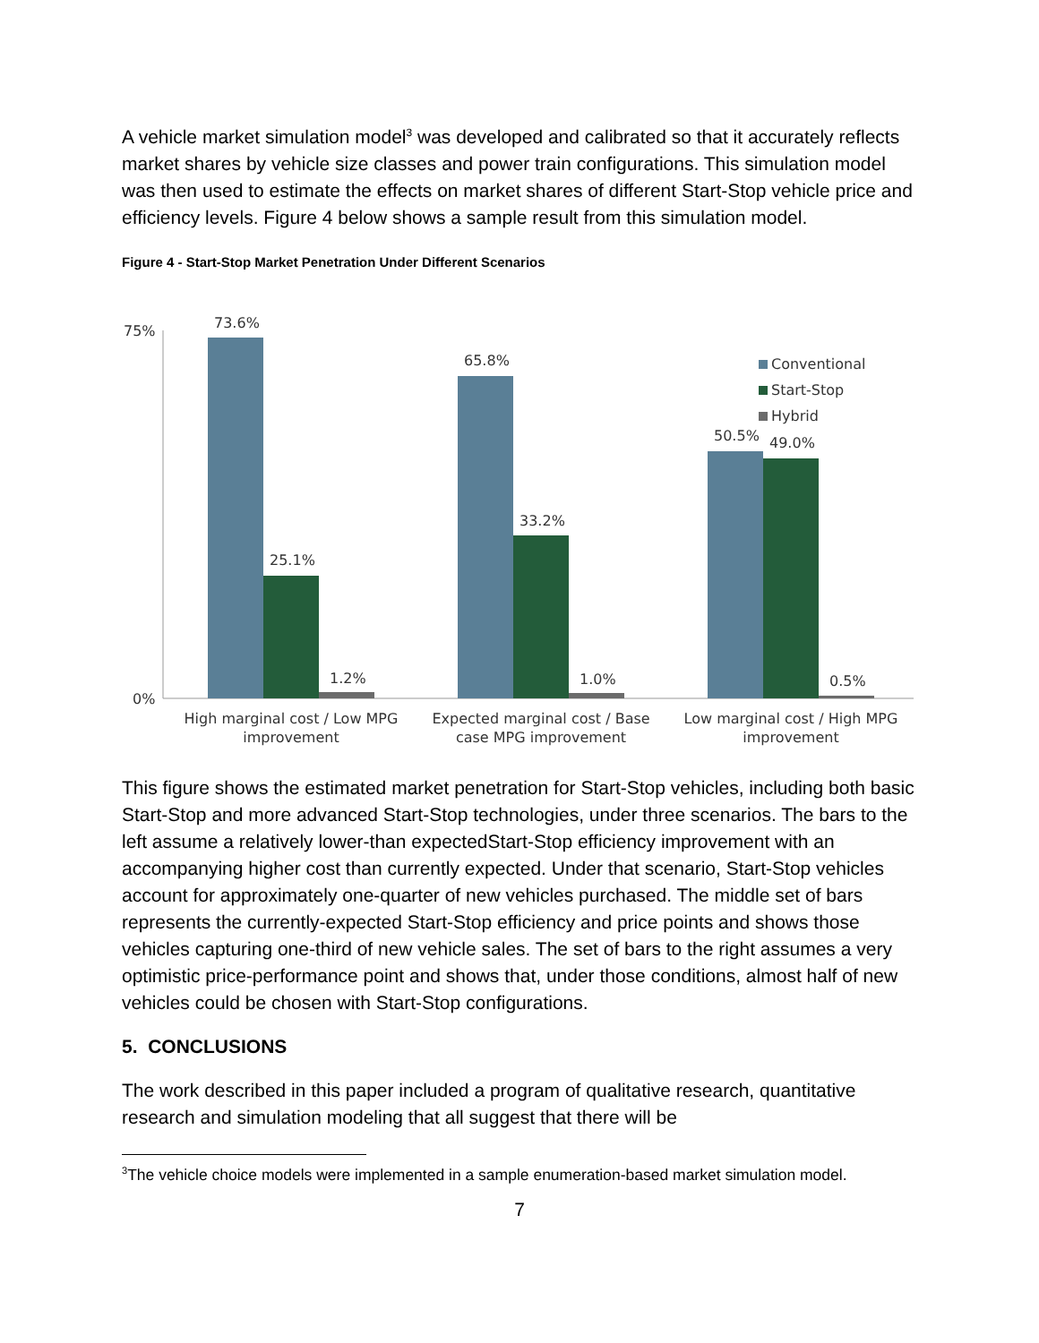A vehicle market simulation model<sup>3</sup> was developed and calibrated so that it accurately reflects market shares by vehicle size classes and power train configurations. This simulation model was then used to estimate the effects on market shares of different Start-Stop vehicle price and efficiency levels. Figure 4 below shows a sample result from this simulation model.
Figure 4 - Start-Stop Market Penetration Under Different Scenarios
75%
0%
73.6%
25.1%
1.2%
65.8%
33.2%
1.0%
50.5%
49.0%
0.5%
Conventional
Start-Stop
Hybrid
High marginal cost / Low MPG
improvement
Expected marginal cost / Base
case MPG improvement
Low marginal cost / High MPG
improvement
This figure shows the estimated market penetration for Start-Stop vehicles, including both basic Start-Stop and more advanced Start-Stop technologies, under three scenarios. The bars to the left assume a relatively lower-than expectedStart-Stop efficiency improvement with an accompanying higher cost than currently expected. Under that scenario, Start-Stop vehicles account for approximately one-quarter of new vehicles purchased. The middle set of bars represents the currently-expected Start-Stop efficiency and price points and shows those vehicles capturing one-third of new vehicle sales. The set of bars to the right assumes a very optimistic price-performance point and shows that, under those conditions, almost half of new vehicles could be chosen with Start-Stop configurations.
5. CONCLUSIONS
The work described in this paper included a program of qualitative research, quantitative research and simulation modeling that all suggest that there will be
<sup>3</sup> The vehicle choice models were implemented in a sample enumeration-based market simulation model.
7